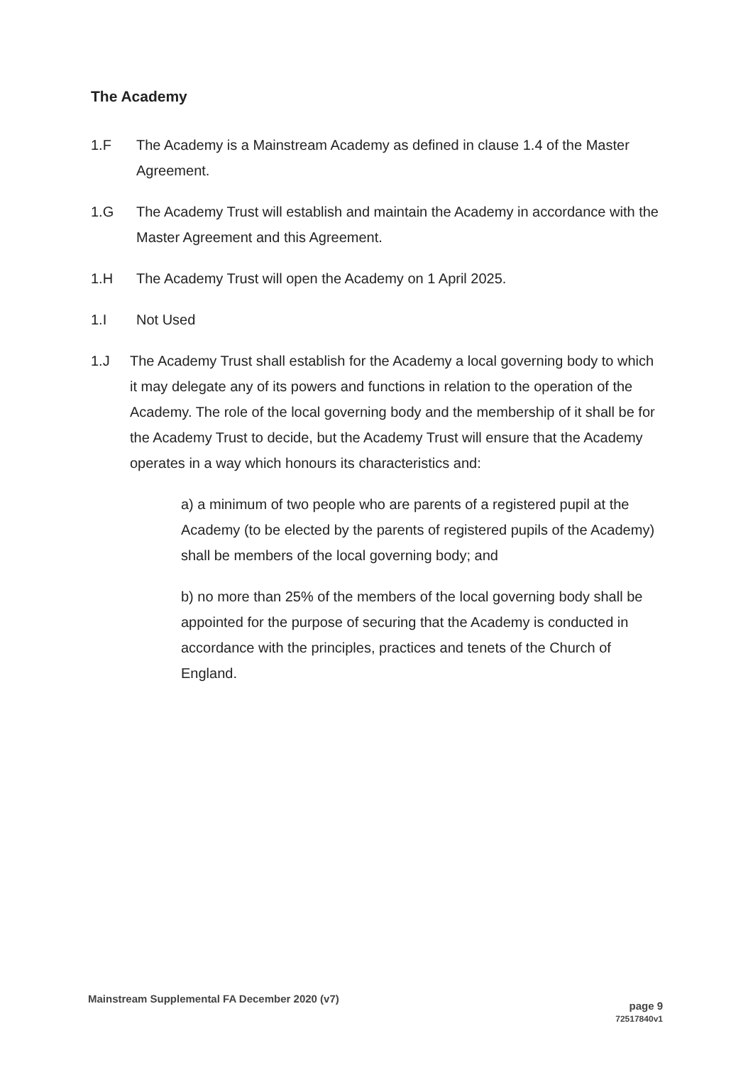The Academy
1.F The Academy is a Mainstream Academy as defined in clause 1.4 of the Master Agreement.
1.G The Academy Trust will establish and maintain the Academy in accordance with the Master Agreement and this Agreement.
1.H The Academy Trust will open the Academy on 1 April 2025.
1.I Not Used
1.J The Academy Trust shall establish for the Academy a local governing body to which it may delegate any of its powers and functions in relation to the operation of the Academy. The role of the local governing body and the membership of it shall be for the Academy Trust to decide, but the Academy Trust will ensure that the Academy operates in a way which honours its characteristics and:
a) a minimum of two people who are parents of a registered pupil at the Academy (to be elected by the parents of registered pupils of the Academy) shall be members of the local governing body; and
b) no more than 25% of the members of the local governing body shall be appointed for the purpose of securing that the Academy is conducted in accordance with the principles, practices and tenets of the Church of England.
Mainstream Supplemental FA December 2020 (v7)
page 9
72517840v1